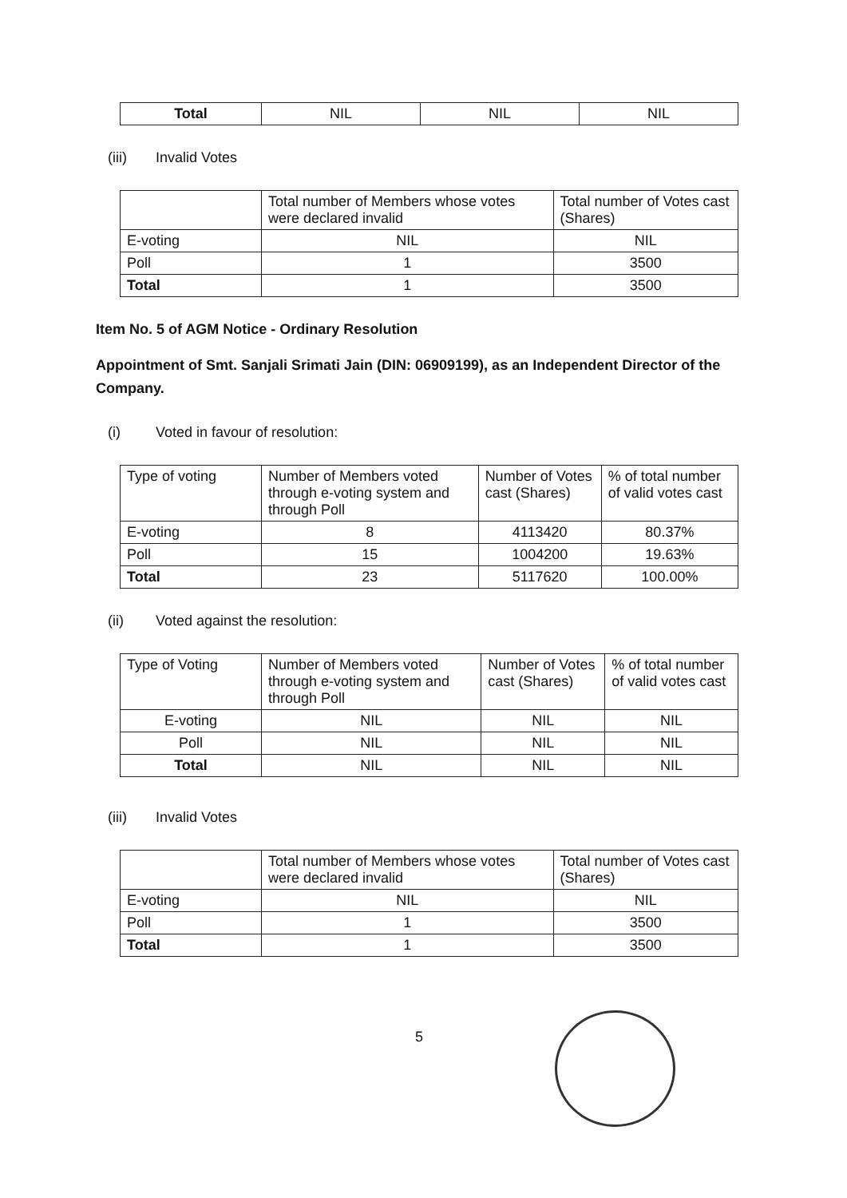| Total | NIL | NIL | NIL |
(iii) Invalid Votes
| | Total number of Members whose votes were declared invalid | Total number of Votes cast (Shares) |
| --- | --- | --- |
| E-voting | NIL | NIL |
| Poll | 1 | 3500 |
| Total | 1 | 3500 |
Item No. 5 of AGM Notice - Ordinary Resolution
Appointment of Smt. Sanjali Srimati Jain (DIN: 06909199), as an Independent Director of the Company.
(i) Voted in favour of resolution:
| Type of voting | Number of Members voted through e-voting system and through Poll | Number of Votes cast (Shares) | % of total number of valid votes cast |
| --- | --- | --- | --- |
| E-voting | 8 | 4113420 | 80.37% |
| Poll | 15 | 1004200 | 19.63% |
| Total | 23 | 5117620 | 100.00% |
(ii) Voted against the resolution:
| Type of Voting | Number of Members voted through e-voting system and through Poll | Number of Votes cast (Shares) | % of total number of valid votes cast |
| --- | --- | --- | --- |
| E-voting | NIL | NIL | NIL |
| Poll | NIL | NIL | NIL |
| Total | NIL | NIL | NIL |
(iii) Invalid Votes
| | Total number of Members whose votes were declared invalid | Total number of Votes cast (Shares) |
| --- | --- | --- |
| E-voting | NIL | NIL |
| Poll | 1 | 3500 |
| Total | 1 | 3500 |
5